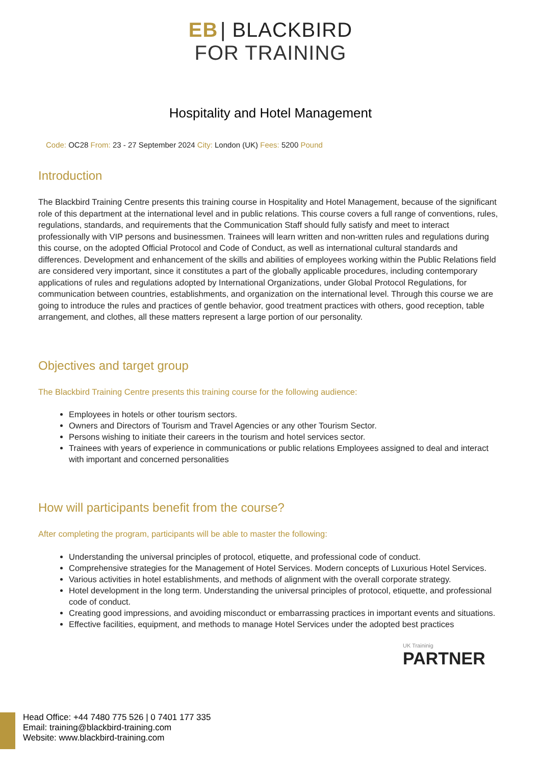EB | BLACKBIRD
FOR TRAINING
Hospitality and Hotel Management
Code: OC28 From: 23 - 27 September 2024 City: London (UK) Fees: 5200 Pound
Introduction
The Blackbird Training Centre presents this training course in Hospitality and Hotel Management, because of the significant role of this department at the international level and in public relations. This course covers a full range of conventions, rules, regulations, standards, and requirements that the Communication Staff should fully satisfy and meet to interact professionally with VIP persons and businessmen. Trainees will learn written and non-written rules and regulations during this course, on the adopted Official Protocol and Code of Conduct, as well as international cultural standards and differences. Development and enhancement of the skills and abilities of employees working within the Public Relations field are considered very important, since it constitutes a part of the globally applicable procedures, including contemporary applications of rules and regulations adopted by International Organizations, under Global Protocol Regulations, for communication between countries, establishments, and organization on the international level. Through this course we are going to introduce the rules and practices of gentle behavior, good treatment practices with others, good reception, table arrangement, and clothes, all these matters represent a large portion of our personality.
Objectives and target group
The Blackbird Training Centre presents this training course for the following audience:
Employees in hotels or other tourism sectors.
Owners and Directors of Tourism and Travel Agencies or any other Tourism Sector.
Persons wishing to initiate their careers in the tourism and hotel services sector.
Trainees with years of experience in communications or public relations Employees assigned to deal and interact with important and concerned personalities
How will participants benefit from the course?
After completing the program, participants will be able to master the following:
Understanding the universal principles of protocol, etiquette, and professional code of conduct.
Comprehensive strategies for the Management of Hotel Services. Modern concepts of Luxurious Hotel Services.
Various activities in hotel establishments, and methods of alignment with the overall corporate strategy.
Hotel development in the long term. Understanding the universal principles of protocol, etiquette, and professional code of conduct.
Creating good impressions, and avoiding misconduct or embarrassing practices in important events and situations.
Effective facilities, equipment, and methods to manage Hotel Services under the adopted best practices
UK Traininig
PARTNER
Head Office: +44 7480 775 526 | 0 7401 177 335
Email: training@blackbird-training.com
Website: www.blackbird-training.com